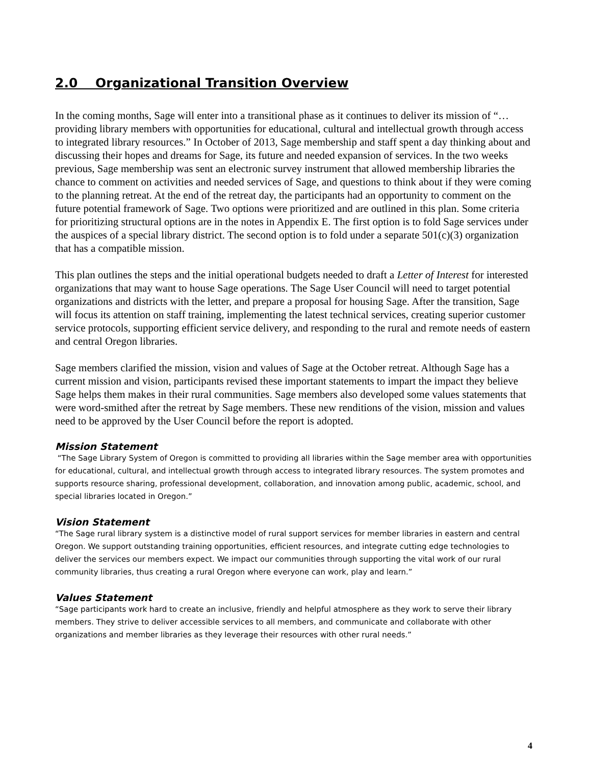2.0 Organizational Transition Overview
In the coming months, Sage will enter into a transitional phase as it continues to deliver its mission of “…providing library members with opportunities for educational, cultural and intellectual growth through access to integrated library resources.” In October of 2013, Sage membership and staff spent a day thinking about and discussing their hopes and dreams for Sage, its future and needed expansion of services. In the two weeks previous, Sage membership was sent an electronic survey instrument that allowed membership libraries the chance to comment on activities and needed services of Sage, and questions to think about if they were coming to the planning retreat. At the end of the retreat day, the participants had an opportunity to comment on the future potential framework of Sage. Two options were prioritized and are outlined in this plan. Some criteria for prioritizing structural options are in the notes in Appendix E. The first option is to fold Sage services under the auspices of a special library district. The second option is to fold under a separate 501(c)(3) organization that has a compatible mission.
This plan outlines the steps and the initial operational budgets needed to draft a Letter of Interest for interested organizations that may want to house Sage operations. The Sage User Council will need to target potential organizations and districts with the letter, and prepare a proposal for housing Sage. After the transition, Sage will focus its attention on staff training, implementing the latest technical services, creating superior customer service protocols, supporting efficient service delivery, and responding to the rural and remote needs of eastern and central Oregon libraries.
Sage members clarified the mission, vision and values of Sage at the October retreat. Although Sage has a current mission and vision, participants revised these important statements to impart the impact they believe Sage helps them makes in their rural communities. Sage members also developed some values statements that were word-smithed after the retreat by Sage members. These new renditions of the vision, mission and values need to be approved by the User Council before the report is adopted.
Mission Statement
“The Sage Library System of Oregon is committed to providing all libraries within the Sage member area with opportunities for educational, cultural, and intellectual growth through access to integrated library resources. The system promotes and supports resource sharing, professional development, collaboration, and innovation among public, academic, school, and special libraries located in Oregon.”
Vision Statement
“The Sage rural library system is a distinctive model of rural support services for member libraries in eastern and central Oregon. We support outstanding training opportunities, efficient resources, and integrate cutting edge technologies to deliver the services our members expect. We impact our communities through supporting the vital work of our rural community libraries, thus creating a rural Oregon where everyone can work, play and learn.”
Values Statement
“Sage participants work hard to create an inclusive, friendly and helpful atmosphere as they work to serve their library members. They strive to deliver accessible services to all members, and communicate and collaborate with other organizations and member libraries as they leverage their resources with other rural needs.”
4